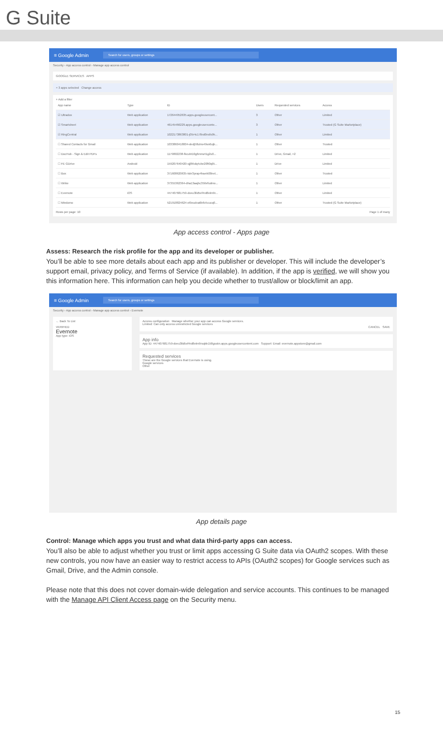G Suite
≡ Google Admin Search for users, groups or settings
Security › App access control › Manage app access control
GOOGLE SERVICES APPS
× 3 apps selected Change access
+ Add a filter
| App name | Type | ID | Users | Requested services | Access |
| --- | --- | --- | --- | --- | --- |
| ☑ Ultradox | Web application | 172644952635.apps.googleusercont... | 3 | Other | Limited |
| ☑ Smartsheet | Web application | 46145466229.apps.googleuserconte... | 3 | Other | Trusted (G Suite Marketplace) |
| ☑ RingCentral | Web application | 1022173863801-j05r4c17lbsl0nsfs9h... | 1 | Other | Limited |
| ☐ Shared Contacts for Gmail | Web application | 1033860418004-dedj58ulns49sn6ojb... | 1 | Other | Trusted |
| ☐ DocHub - Sign & Edit PDFs | Web application | 1179802238-fkcubt10g6mnsrt1g2u0... | 1 | Drive, Gmail, +2 | Limited |
| ☐ FE GDrive | Android | 159207640420-sjj8t5dq4cbe20ft0q0t... | 1 | Drive | Limited |
| ☐ Box | Web application | 371608620635-lsbr3prap4haeik00nel... | 1 | Other | Trusted |
| ☐ Wrike | Web application | 37355362364-dha13aajhc35lbrfudmo... | 1 | Other | Limited |
| ☐ Evernote | iOS | 447407681759-dveu3lld5ef4rd8elm9r... | 1 | Other | Limited |
| ☐ Mindomo | Web application | 521918824624-el9eudva6b6v5cucq0... | 1 | Other | Trusted (G Suite Marketplace) |
Rows per page: 10 Page 1 of many
App access control - Apps page
Assess: Research the risk profile for the app and its developer or publisher.
You’ll be able to see more details about each app and its publisher or developer. This will include the developer’s support email, privacy policy, and Terms of Service (if available). In addition, if the app is verified, we will show you this information here. This information can help you decide whether to trust/allow or block/limit an app.
≡ Google Admin Search for users, groups or settings
Security › App access control › Manage app access control › Evernote
← Back To List
VERIFIED
Evernote
App type: iOS
Access configuration Manage whether your app can access Google services.
Limited: Can only access unrestricted Google services
CANCEL SAVE
App info
App ID: 447407681759-dveu3lld5ef4rd8elm9rsqbb158gsskn.apps.googleusercontent.com Support: Email: evernote.appstore@gmail.com
Requested services
These are the Google services that Evernote is using.
Google services
Other
App details page
Control: Manage which apps you trust and what data third-party apps can access.
You’ll also be able to adjust whether you trust or limit apps accessing G Suite data via OAuth2 scopes. With these new controls, you now have an easier way to restrict access to APIs (OAuth2 scopes) for Google services such as Gmail, Drive, and the Admin console.
Please note that this does not cover domain-wide delegation and service accounts. This continues to be managed with the Manage API Client Access page on the Security menu.
15